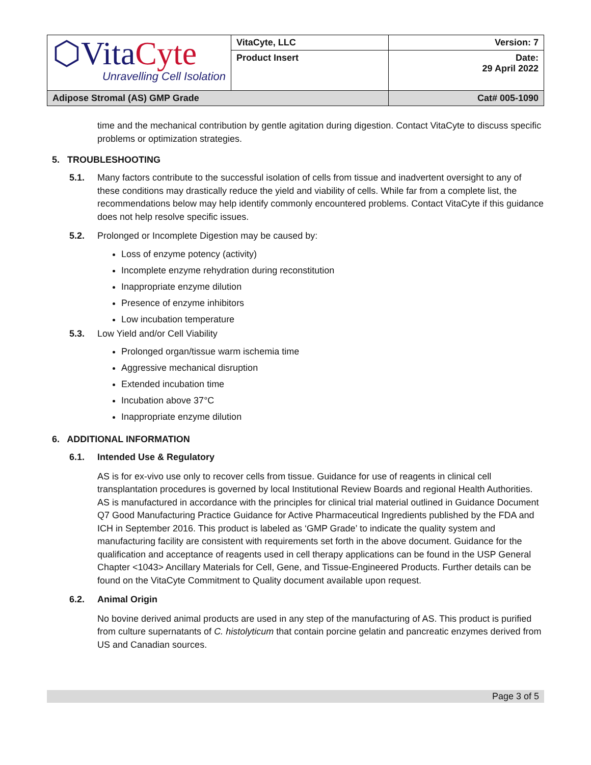| ⬡Vita Cyte Unravelling Cell Isolation | VitaCyte, LLC | Version: 7 |
| | Product Insert | Date: 29 April 2022 |
| Adipose Stromal (AS) GMP Grade | | Cat# 005-1090 |
time and the mechanical contribution by gentle agitation during digestion. Contact VitaCyte to discuss specific problems or optimization strategies.
5. TROUBLESHOOTING
5.1.
Many factors contribute to the successful isolation of cells from tissue and inadvertent oversight to any of these conditions may drastically reduce the yield and viability of cells. While far from a complete list, the recommendations below may help identify commonly encountered problems. Contact VitaCyte if this guidance does not help resolve specific issues.
5.2.
Prolonged or Incomplete Digestion may be caused by:
Loss of enzyme potency (activity)
Incomplete enzyme rehydration during reconstitution
Inappropriate enzyme dilution
Presence of enzyme inhibitors
Low incubation temperature
5.3.
Low Yield and/or Cell Viability
Prolonged organ/tissue warm ischemia time
Aggressive mechanical disruption
Extended incubation time
Incubation above 37°C
Inappropriate enzyme dilution
6. ADDITIONAL INFORMATION
6.1. Intended Use & Regulatory
AS is for ex-vivo use only to recover cells from tissue. Guidance for use of reagents in clinical cell transplantation procedures is governed by local Institutional Review Boards and regional Health Authorities. AS is manufactured in accordance with the principles for clinical trial material outlined in Guidance Document Q7 Good Manufacturing Practice Guidance for Active Pharmaceutical Ingredients published by the FDA and ICH in September 2016. This product is labeled as ‘GMP Grade’ to indicate the quality system and manufacturing facility are consistent with requirements set forth in the above document. Guidance for the qualification and acceptance of reagents used in cell therapy applications can be found in the USP General Chapter <1043> Ancillary Materials for Cell, Gene, and Tissue-Engineered Products. Further details can be found on the VitaCyte Commitment to Quality document available upon request.
6.2. Animal Origin
No bovine derived animal products are used in any step of the manufacturing of AS. This product is purified from culture supernatants of C. histolyticum that contain porcine gelatin and pancreatic enzymes derived from US and Canadian sources.
Page 3 of 5